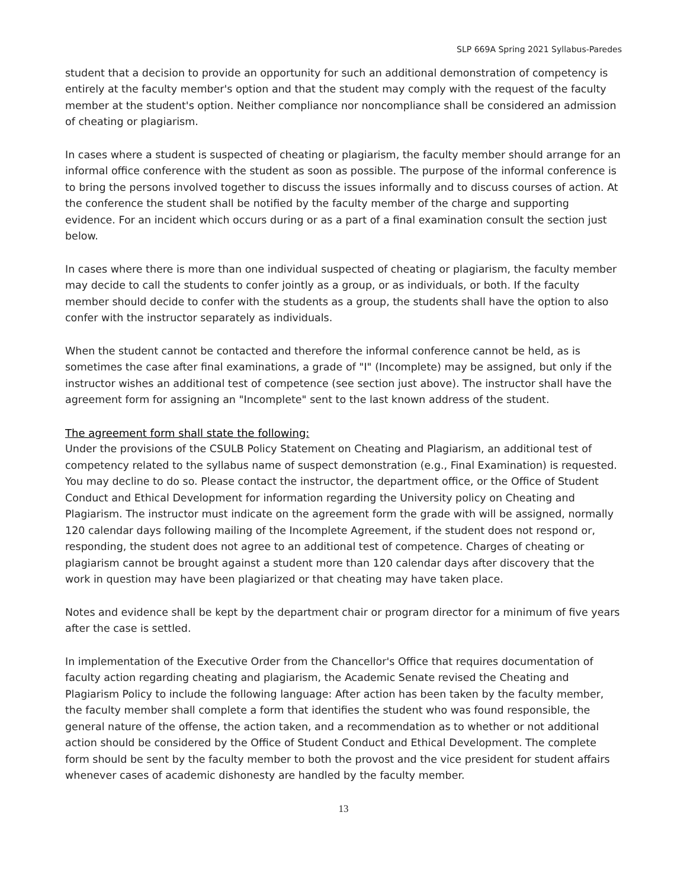SLP 669A Spring 2021 Syllabus-Paredes
student that a decision to provide an opportunity for such an additional demonstration of competency is entirely at the faculty member's option and that the student may comply with the request of the faculty member at the student's option. Neither compliance nor noncompliance shall be considered an admission of cheating or plagiarism.
In cases where a student is suspected of cheating or plagiarism, the faculty member should arrange for an informal office conference with the student as soon as possible. The purpose of the informal conference is to bring the persons involved together to discuss the issues informally and to discuss courses of action. At the conference the student shall be notified by the faculty member of the charge and supporting evidence. For an incident which occurs during or as a part of a final examination consult the section just below.
In cases where there is more than one individual suspected of cheating or plagiarism, the faculty member may decide to call the students to confer jointly as a group, or as individuals, or both. If the faculty member should decide to confer with the students as a group, the students shall have the option to also confer with the instructor separately as individuals.
When the student cannot be contacted and therefore the informal conference cannot be held, as is sometimes the case after final examinations, a grade of "I" (Incomplete) may be assigned, but only if the instructor wishes an additional test of competence (see section just above). The instructor shall have the agreement form for assigning an "Incomplete" sent to the last known address of the student.
The agreement form shall state the following:
Under the provisions of the CSULB Policy Statement on Cheating and Plagiarism, an additional test of competency related to the syllabus name of suspect demonstration (e.g., Final Examination) is requested. You may decline to do so. Please contact the instructor, the department office, or the Office of Student Conduct and Ethical Development for information regarding the University policy on Cheating and Plagiarism. The instructor must indicate on the agreement form the grade with will be assigned, normally 120 calendar days following mailing of the Incomplete Agreement, if the student does not respond or, responding, the student does not agree to an additional test of competence. Charges of cheating or plagiarism cannot be brought against a student more than 120 calendar days after discovery that the work in question may have been plagiarized or that cheating may have taken place.
Notes and evidence shall be kept by the department chair or program director for a minimum of five years after the case is settled.
In implementation of the Executive Order from the Chancellor's Office that requires documentation of faculty action regarding cheating and plagiarism, the Academic Senate revised the Cheating and Plagiarism Policy to include the following language: After action has been taken by the faculty member, the faculty member shall complete a form that identifies the student who was found responsible, the general nature of the offense, the action taken, and a recommendation as to whether or not additional action should be considered by the Office of Student Conduct and Ethical Development. The complete form should be sent by the faculty member to both the provost and the vice president for student affairs whenever cases of academic dishonesty are handled by the faculty member.
13